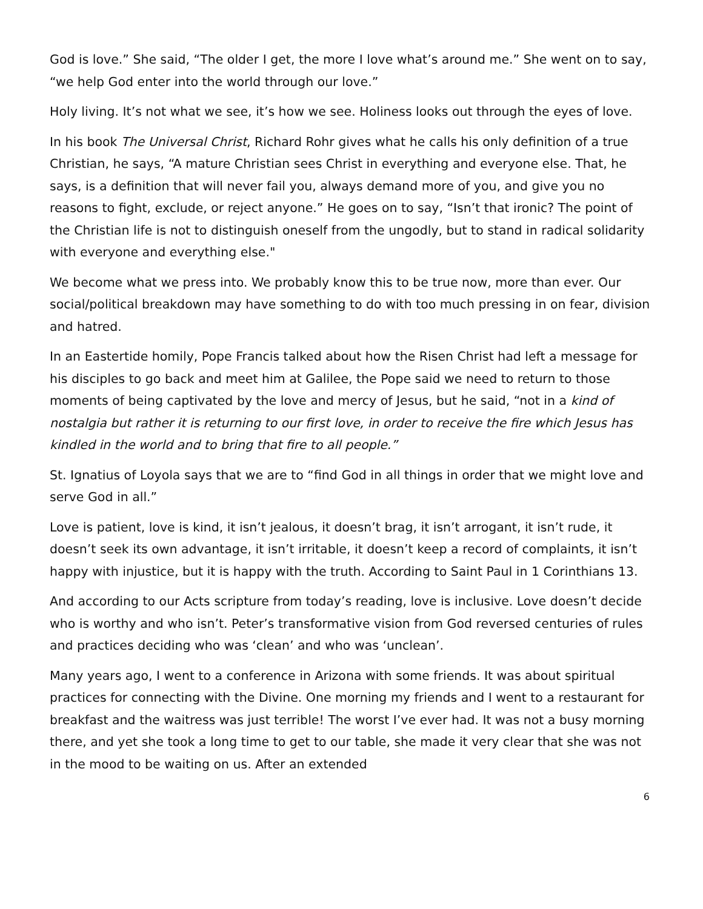God is love.” She said, “The older I get, the more I love what’s around me.” She went on to say, “we help God enter into the world through our love.”
Holy living. It’s not what we see, it’s how we see. Holiness looks out through the eyes of love.
In his book The Universal Christ, Richard Rohr gives what he calls his only definition of a true Christian, he says, “A mature Christian sees Christ in everything and everyone else. That, he says, is a definition that will never fail you, always demand more of you, and give you no reasons to fight, exclude, or reject anyone.” He goes on to say, “Isn’t that ironic? The point of the Christian life is not to distinguish oneself from the ungodly, but to stand in radical solidarity with everyone and everything else."
We become what we press into. We probably know this to be true now, more than ever. Our social/political breakdown may have something to do with too much pressing in on fear, division and hatred.
In an Eastertide homily, Pope Francis talked about how the Risen Christ had left a message for his disciples to go back and meet him at Galilee, the Pope said we need to return to those moments of being captivated by the love and mercy of Jesus, but he said, “not in a kind of nostalgia but rather it is returning to our first love, in order to receive the fire which Jesus has kindled in the world and to bring that fire to all people.”
St. Ignatius of Loyola says that we are to “find God in all things in order that we might love and serve God in all.”
Love is patient, love is kind, it isn’t jealous, it doesn’t brag, it isn’t arrogant, it isn’t rude, it doesn’t seek its own advantage, it isn’t irritable, it doesn’t keep a record of complaints, it isn’t happy with injustice, but it is happy with the truth. According to Saint Paul in 1 Corinthians 13.
And according to our Acts scripture from today’s reading, love is inclusive. Love doesn’t decide who is worthy and who isn’t. Peter’s transformative vision from God reversed centuries of rules and practices deciding who was ‘clean’ and who was ‘unclean’.
Many years ago, I went to a conference in Arizona with some friends. It was about spiritual practices for connecting with the Divine. One morning my friends and I went to a restaurant for breakfast and the waitress was just terrible! The worst I’ve ever had. It was not a busy morning there, and yet she took a long time to get to our table, she made it very clear that she was not in the mood to be waiting on us. After an extended
6